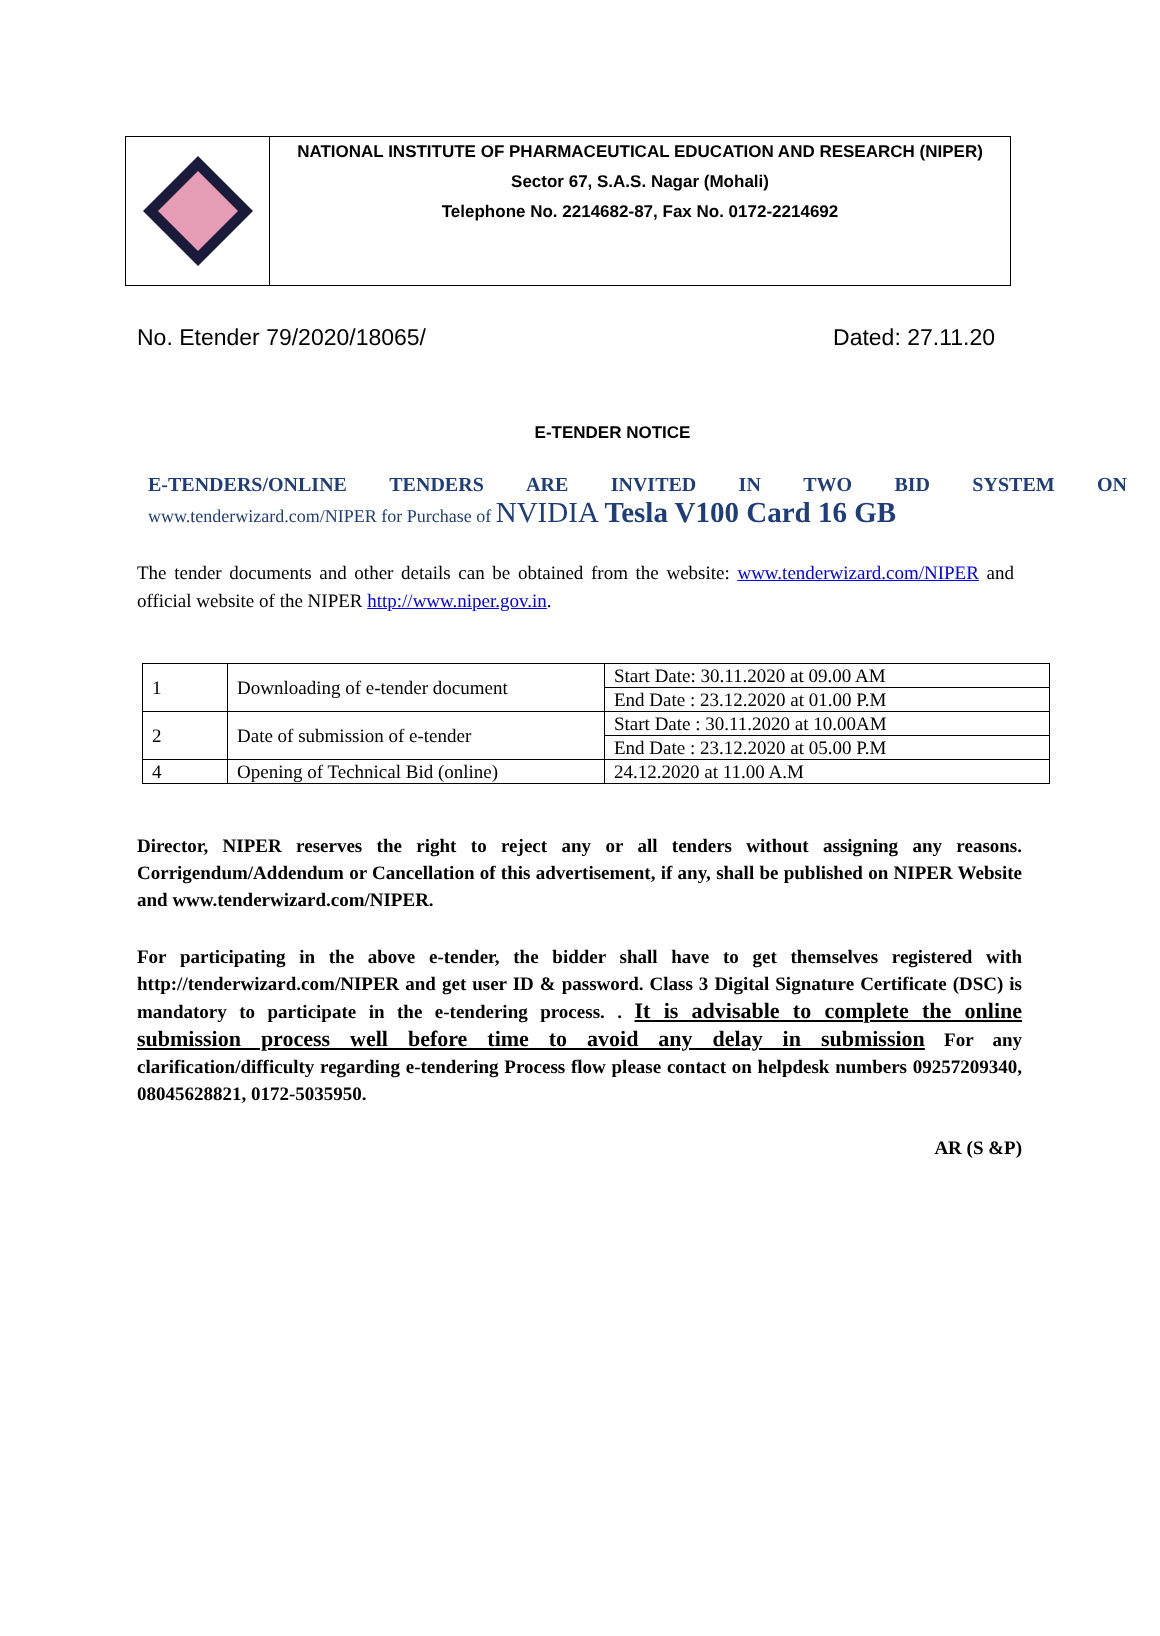NATIONAL INSTITUTE OF PHARMACEUTICAL EDUCATION AND RESEARCH (NIPER)
Sector 67, S.A.S. Nagar (Mohali)
Telephone No. 2214682-87, Fax No. 0172-2214692
No. Etender 79/2020/18065/ Dated: 27.11.20
E-TENDER NOTICE
E-TENDERS/ONLINE TENDERS ARE INVITED IN TWO BID SYSTEM ON
www.tenderwizard.com/NIPER for Purchase of NVIDIA Tesla V100 Card 16 GB
The tender documents and other details can be obtained from the website: www.tenderwizard.com/NIPER and official website of the NIPER http://www.niper.gov.in.
| 1 | Downloading of e-tender document | Start Date: 30.11.2020 at 09.00 AM |
| | | End Date : 23.12.2020 at 01.00 P.M |
| 2 | Date of submission of e-tender | Start Date : 30.11.2020 at 10.00AM |
| | | End Date : 23.12.2020 at 05.00 P.M |
| 4 | Opening of Technical Bid (online) | 24.12.2020 at 11.00 A.M |
Director, NIPER reserves the right to reject any or all tenders without assigning any reasons. Corrigendum/Addendum or Cancellation of this advertisement, if any, shall be published on NIPER Website and www.tenderwizard.com/NIPER.
For participating in the above e-tender, the bidder shall have to get themselves registered with http://tenderwizard.com/NIPER and get user ID & password. Class 3 Digital Signature Certificate (DSC) is mandatory to participate in the e-tendering process. . It is advisable to complete the online submission process well before time to avoid any delay in submission For any clarification/difficulty regarding e-tendering Process flow please contact on helpdesk numbers 09257209340, 08045628821, 0172-5035950.
AR (S &P)